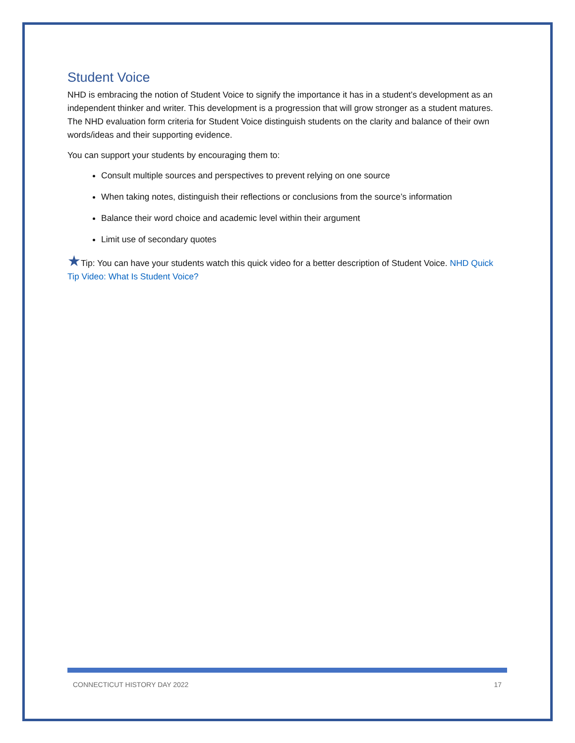Student Voice
NHD is embracing the notion of Student Voice to signify the importance it has in a student’s development as an independent thinker and writer. This development is a progression that will grow stronger as a student matures. The NHD evaluation form criteria for Student Voice distinguish students on the clarity and balance of their own words/ideas and their supporting evidence.
You can support your students by encouraging them to:
Consult multiple sources and perspectives to prevent relying on one source
When taking notes, distinguish their reflections or conclusions from the source’s information
Balance their word choice and academic level within their argument
Limit use of secondary quotes
★Tip: You can have your students watch this quick video for a better description of Student Voice. NHD Quick Tip Video: What Is Student Voice?
CONNECTICUT HISTORY DAY 2022 17